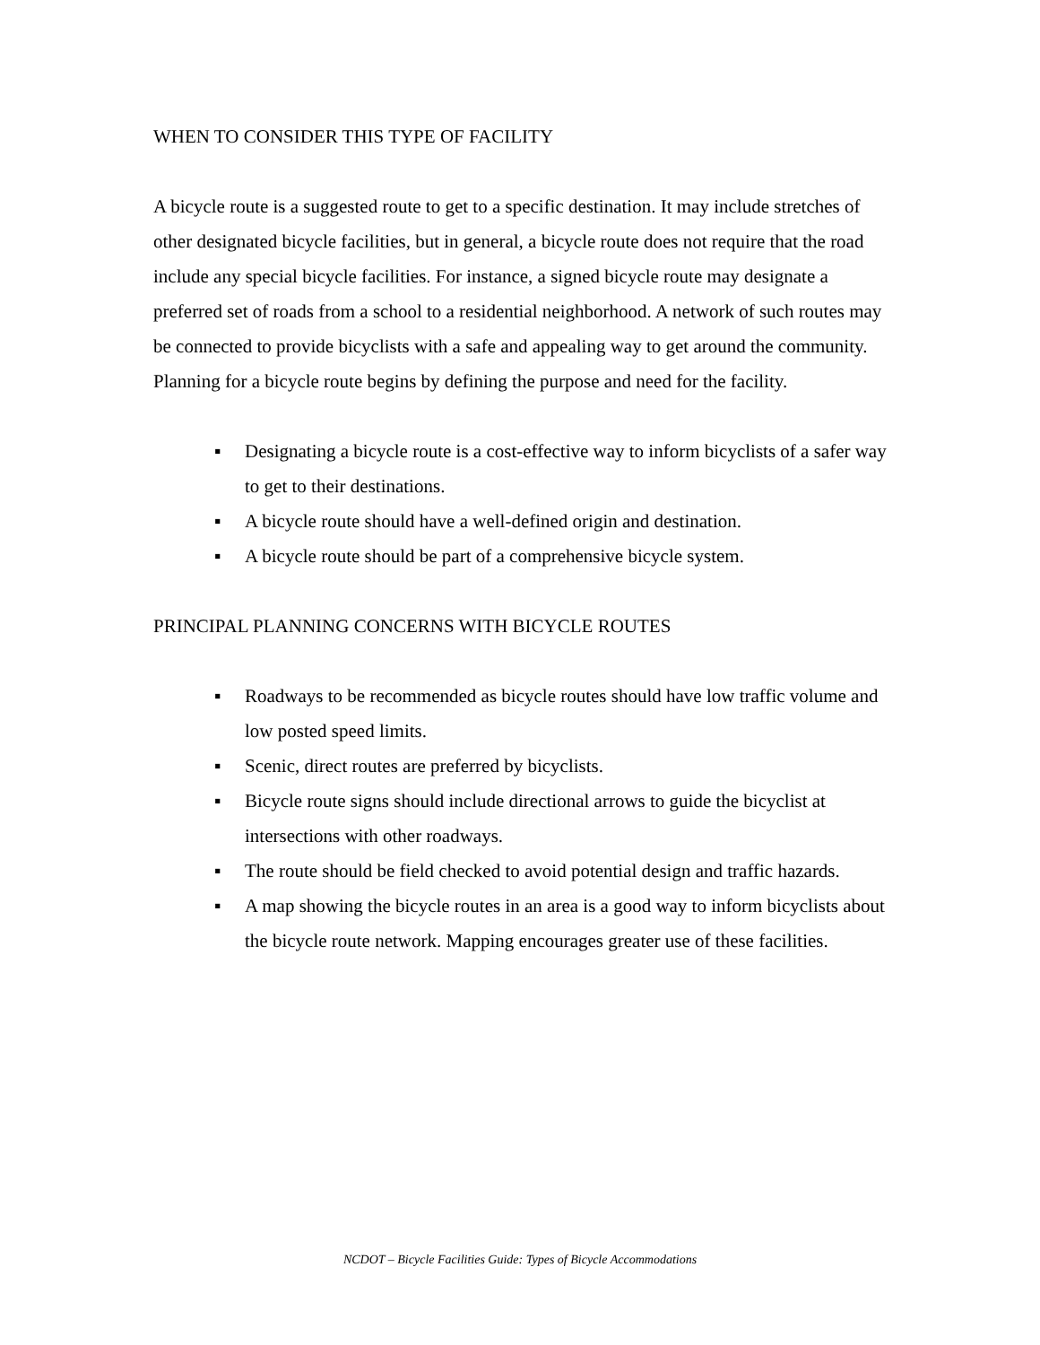WHEN TO CONSIDER THIS TYPE OF FACILITY
A bicycle route is a suggested route to get to a specific destination. It may include stretches of other designated bicycle facilities, but in general, a bicycle route does not require that the road include any special bicycle facilities. For instance, a signed bicycle route may designate a preferred set of roads from a school to a residential neighborhood. A network of such routes may be connected to provide bicyclists with a safe and appealing way to get around the community. Planning for a bicycle route begins by defining the purpose and need for the facility.
▪ Designating a bicycle route is a cost-effective way to inform bicyclists of a safer way to get to their destinations.
▪ A bicycle route should have a well-defined origin and destination.
▪ A bicycle route should be part of a comprehensive bicycle system.
PRINCIPAL PLANNING CONCERNS WITH BICYCLE ROUTES
▪ Roadways to be recommended as bicycle routes should have low traffic volume and low posted speed limits.
▪ Scenic, direct routes are preferred by bicyclists.
▪ Bicycle route signs should include directional arrows to guide the bicyclist at intersections with other roadways.
▪ The route should be field checked to avoid potential design and traffic hazards.
▪ A map showing the bicycle routes in an area is a good way to inform bicyclists about the bicycle route network. Mapping encourages greater use of these facilities.
NCDOT – Bicycle Facilities Guide: Types of Bicycle Accommodations